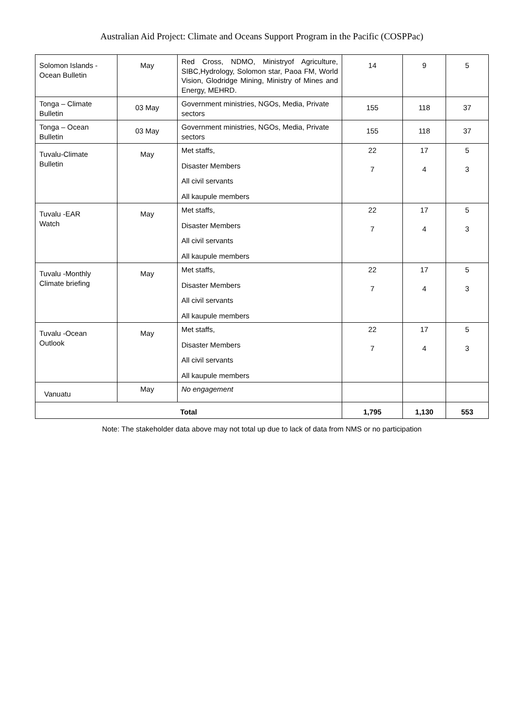Australian Aid Project: Climate and Oceans Support Program in the Pacific (COSPPac)
| Solomon Islands - Ocean Bulletin | May | Red Cross, NDMO, Ministryof Agriculture, SIBC,Hydrology, Solomon star, Paoa FM, World Vision, Glodridge Mining, Ministry of Mines and Energy, MEHRD. | 14 | 9 | 5 |
| Tonga – Climate Bulletin | 03 May | Government ministries, NGOs, Media, Private sectors | 155 | 118 | 37 |
| Tonga – Ocean Bulletin | 03 May | Government ministries, NGOs, Media, Private sectors | 155 | 118 | 37 |
| Tuvalu-Climate Bulletin | May | Met staffs, Disaster Members All civil servants All kaupule members | 22 7 | 17 4 | 5 3 |
| Tuvalu -EAR Watch | May | Met staffs, Disaster Members All civil servants All kaupule members | 22 7 | 17 4 | 5 3 |
| Tuvalu -Monthly Climate briefing | May | Met staffs, Disaster Members All civil servants All kaupule members | 22 7 | 17 4 | 5 3 |
| Tuvalu -Ocean Outlook | May | Met staffs, Disaster Members All civil servants All kaupule members | 22 7 | 17 4 | 5 3 |
| Vanuatu | May | No engagement | | | |
| Total | | | 1,795 | 1,130 | 553 |
Note: The stakeholder data above may not total up due to lack of data from NMS or no participation